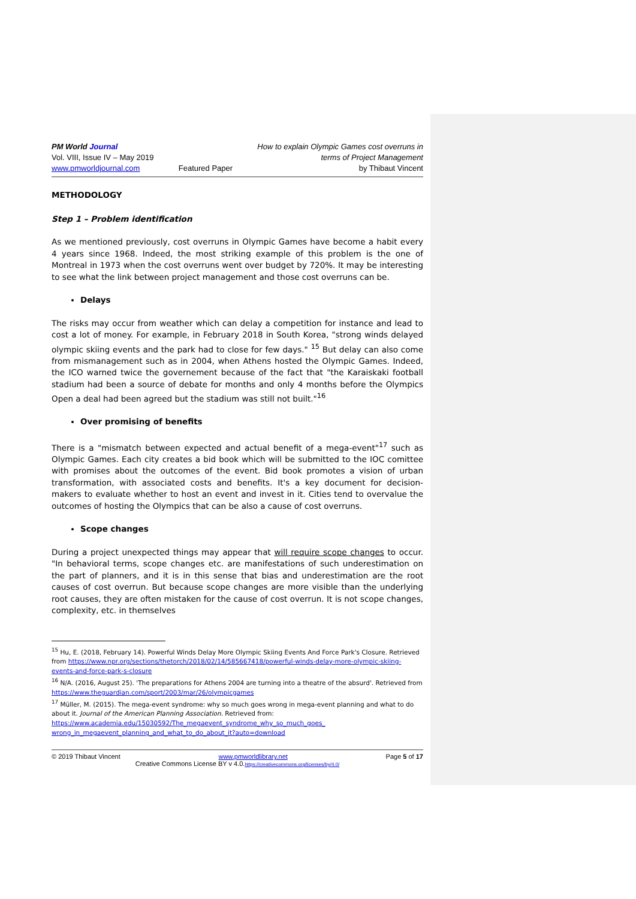PM World Journal
Vol. VIII, Issue IV – May 2019
www.pmworldjournal.com
Featured Paper How to explain Olympic Games cost overruns in
terms of Project Management
by Thibaut Vincent
METHODOLOGY
Step 1 – Problem identification
As we mentioned previously, cost overruns in Olympic Games have become a habit every 4 years since 1968. Indeed, the most striking example of this problem is the one of Montreal in 1973 when the cost overruns went over budget by 720%. It may be interesting to see what the link between project management and those cost overruns can be.
Delays
The risks may occur from weather which can delay a competition for instance and lead to cost a lot of money. For example, in February 2018 in South Korea, "strong winds delayed olympic skiing events and the park had to close for few days." <sup>15</sup> But delay can also come from mismanagement such as in 2004, when Athens hosted the Olympic Games. Indeed, the ICO warned twice the governement because of the fact that "the Karaiskaki football stadium had been a source of debate for months and only 4 months before the Olympics Open a deal had been agreed but the stadium was still not built."<sup>16</sup>
Over promising of benefits
There is a "mismatch between expected and actual benefit of a mega-event"<sup>17</sup> such as Olympic Games. Each city creates a bid book which will be submitted to the IOC comittee with promises about the outcomes of the event. Bid book promotes a vision of urban transformation, with associated costs and benefits. It's a key document for decision-makers to evaluate whether to host an event and invest in it. Cities tend to overvalue the outcomes of hosting the Olympics that can be also a cause of cost overruns.
Scope changes
During a project unexpected things may appear that will require scope changes to occur. "In behavioral terms, scope changes etc. are manifestations of such underestimation on the part of planners, and it is in this sense that bias and underestimation are the root causes of cost overrun. But because scope changes are more visible than the underlying root causes, they are often mistaken for the cause of cost overrun. It is not scope changes, complexity, etc. in themselves
<sup>15</sup> Hu, E. (2018, February 14). Powerful Winds Delay More Olympic Skiing Events And Force Park's Closure. Retrieved from https://www.npr.org/sections/thetorch/2018/02/14/585667418/powerful-winds-delay-more-olympic-skiing-events-and-force-park-s-closure
<sup>16</sup> N/A. (2016, August 25). 'The preparations for Athens 2004 are turning into a theatre of the absurd'. Retrieved from https://www.theguardian.com/sport/2003/mar/26/olympicgames
<sup>17</sup> Müller, M. (2015). The mega-event syndrome: why so much goes wrong in mega-event planning and what to do about it. Journal of the American Planning Association. Retrieved from:
https://www.academia.edu/15030592/The_megaevent_syndrome_why_so_much_goes_ wrong_in_megaevent_planning_and_what_to_do_about_it?auto=download
© 2019 Thibaut Vincent www.pmworldlibrary.net Page 5 of 17
Creative Commons License BY v 4.0.https://creativecommons.org/licenses/by/4.0/